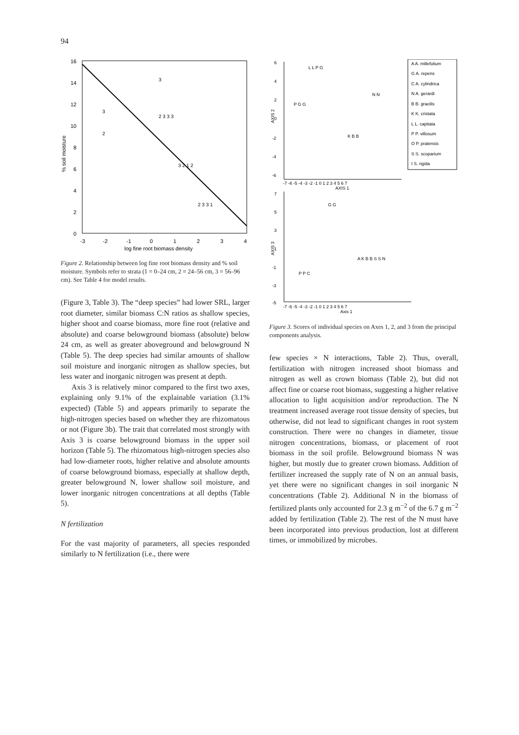94
16
14
12
10
8
6
4
2
0
-3
-2
-1
0
1
2
3
4
log fine root biomass density
% soil moisture
3
2 3 3 3
3 2 1 2
2 3 3 1
3
2
Figure 2. Relationship between log fine root biomass density and % soil moisture. Symbols refer to strata (1 = 0–24 cm, 2 = 24–56 cm, 3 = 56–96 cm). See Table 4 for model results.
(Figure 3, Table 3). The “deep species” had lower SRL, larger root diameter, similar biomass C:N ratios as shallow species, higher shoot and coarse biomass, more fine root (relative and absolute) and coarse belowground biomass (absolute) below 24 cm, as well as greater aboveground and belowground N (Table 5). The deep species had similar amounts of shallow soil moisture and inorganic nitrogen as shallow species, but less water and inorganic nitrogen was present at depth.
Axis 3 is relatively minor compared to the first two axes, explaining only 9.1% of the explainable variation (3.1% expected) (Table 5) and appears primarily to separate the high-nitrogen species based on whether they are rhizomatous or not (Figure 3b). The trait that correlated most strongly with Axis 3 is coarse belowground biomass in the upper soil horizon (Table 5). The rhizomatous high-nitrogen species also had low-diameter roots, higher relative and absolute amounts of coarse belowground biomass, especially at shallow depth, greater belowground N, lower shallow soil moisture, and lower inorganic nitrogen concentrations at all depths (Table 5).
N fertilization
For the vast majority of parameters, all species responded similarly to N fertilization (i.e., there were
A A. millefolium
G A. repens
C A. cylindrica
N A. gerardi
B B. gracilis
K K. cristata
L L. capitata
P P. villosum
O P. pratensis
S S. scoparium
I S. rigida
6
4
2
0
-2
-4
-6
-7 -6 -5 -4 -3 -2 -1 0 1 2 3 4 5 6 7
AXIS 1
AXIS 2
7
5
3
1
-1
-3
-5
-7 -6 -5 -4 -3 -2 -1 0 1 2 3 4 5 6 7
Axis 1
AXIS 3
L L P G
P G G
N N
K B B
G G
A K B B S S N
P P C
Figure 3. Scores of individual species on Axes 1, 2, and 3 from the principal components analysis.
few species × N interactions, Table 2). Thus, overall, fertilization with nitrogen increased shoot biomass and nitrogen as well as crown biomass (Table 2), but did not affect fine or coarse root biomass, suggesting a higher relative allocation to light acquisition and/or reproduction. The N treatment increased average root tissue density of species, but otherwise, did not lead to significant changes in root system construction. There were no changes in diameter, tissue nitrogen concentrations, biomass, or placement of root biomass in the soil profile. Belowground biomass N was higher, but mostly due to greater crown biomass. Addition of fertilizer increased the supply rate of N on an annual basis, yet there were no significant changes in soil inorganic N concentrations (Table 2). Additional N in the biomass of fertilized plants only accounted for 2.3 g m<sup>−2</sup> of the 6.7 g m<sup>−2</sup> added by fertilization (Table 2). The rest of the N must have been incorporated into previous production, lost at different times, or immobilized by microbes.